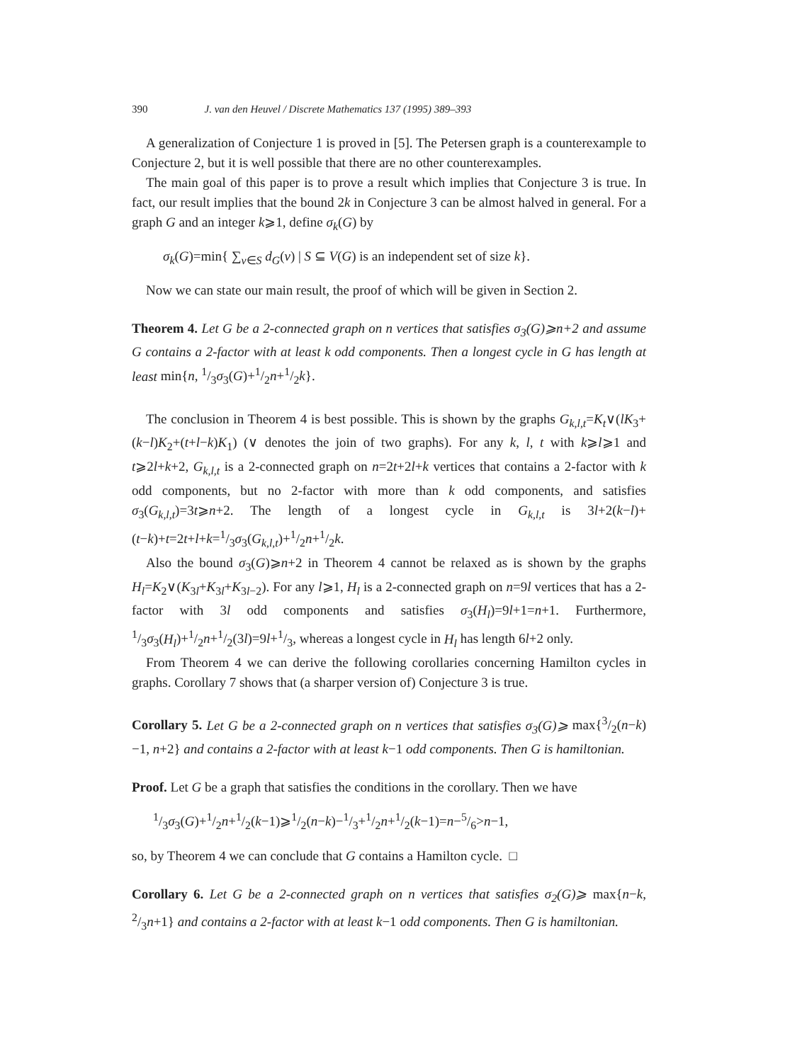390 J. van den Heuvel / Discrete Mathematics 137 (1995) 389–393
A generalization of Conjecture 1 is proved in [5]. The Petersen graph is a counterexample to Conjecture 2, but it is well possible that there are no other counterexamples.
The main goal of this paper is to prove a result which implies that Conjecture 3 is true. In fact, our result implies that the bound 2k in Conjecture 3 can be almost halved in general. For a graph G and an integer k⩾1, define σ<sub>k</sub>(G) by
σ<sub>k</sub>(G)=min{ ∑<sub>v∈S</sub> d<sub>G</sub>(v) | S ⊆ V(G) is an independent set of size k}.
Now we can state our main result, the proof of which will be given in Section 2.
Theorem 4. Let G be a 2-connected graph on n vertices that satisfies σ<sub>3</sub>(G)⩾n+2 and assume G contains a 2-factor with at least k odd components. Then a longest cycle in G has length at least min{n, 1/3σ<sub>3</sub>(G)+1/2n+1/2k}.
The conclusion in Theorem 4 is best possible. This is shown by the graphs G<sub>k,l,t</sub>=K<sub>t</sub>∨(lK<sub>3</sub>+(k−l)K<sub>2</sub>+(t+l−k)K<sub>1</sub>) (∨ denotes the join of two graphs). For any k, l, t with k⩾l⩾1 and t⩾2l+k+2, G<sub>k,l,t</sub> is a 2-connected graph on n=2t+2l+k vertices that contains a 2-factor with k odd components, but no 2-factor with more than k odd components, and satisfies σ<sub>3</sub>(G<sub>k,l,t</sub>)=3t⩾n+2. The length of a longest cycle in G<sub>k,l,t</sub> is 3l+2(k−l)+(t−k)+t=2t+l+k=1/3σ<sub>3</sub>(G<sub>k,l,t</sub>)+1/2n+1/2k.
Also the bound σ<sub>3</sub>(G)⩾n+2 in Theorem 4 cannot be relaxed as is shown by the graphs H<sub>l</sub>=K<sub>2</sub>∨(K<sub>3l</sub>+K<sub>3l</sub>+K<sub>3l−2</sub>). For any l⩾1, H<sub>l</sub> is a 2-connected graph on n=9l vertices that has a 2-factor with 3l odd components and satisfies σ<sub>3</sub>(H<sub>l</sub>)=9l+1=n+1. Furthermore, 1/3σ<sub>3</sub>(H<sub>l</sub>)+1/2n+1/2(3l)=9l+1/3, whereas a longest cycle in H<sub>l</sub> has length 6l+2 only.
From Theorem 4 we can derive the following corollaries concerning Hamilton cycles in graphs. Corollary 7 shows that (a sharper version of) Conjecture 3 is true.
Corollary 5. Let G be a 2-connected graph on n vertices that satisfies σ<sub>3</sub>(G)⩾ max{3/2(n−k)−1, n+2} and contains a 2-factor with at least k−1 odd components. Then G is hamiltonian.
Proof. Let G be a graph that satisfies the conditions in the corollary. Then we have
1/3σ<sub>3</sub>(G)+1/2n+1/2(k−1)⩾1/2(n−k)−1/3+1/2n+1/2(k−1)=n−5/6>n−1,
so, by Theorem 4 we can conclude that G contains a Hamilton cycle. □
Corollary 6. Let G be a 2-connected graph on n vertices that satisfies σ<sub>2</sub>(G)⩾ max{n−k, 2/3n+1} and contains a 2-factor with at least k−1 odd components. Then G is hamiltonian.